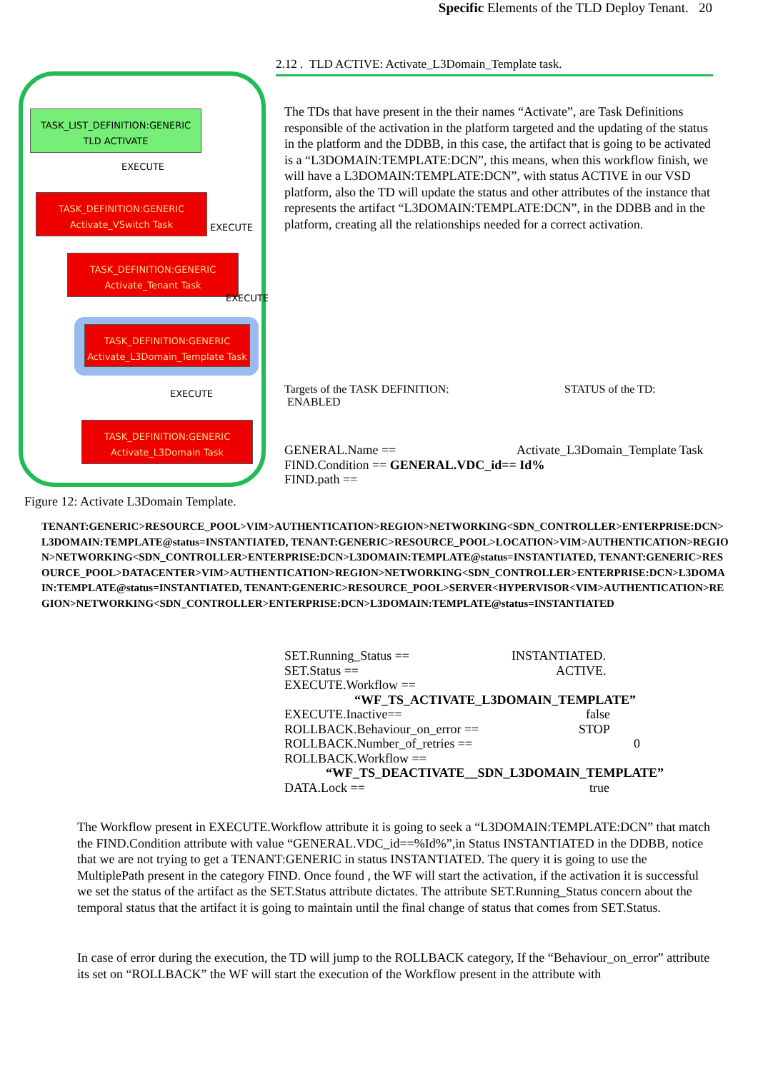Specific Elements of the TLD Deploy Tenant. 20
TASK_LIST_DEFINITION:GENERIC
TLD ACTIVATE
EXECUTE
TASK_DEFINITION:GENERIC
Activate_VSwitch Task
EXECUTE
TASK_DEFINITION:GENERIC
Activate_Tenant Task
EXECUTE
TASK_DEFINITION:GENERIC
Activate_L3Domain_Template Task
EXECUTE
TASK_DEFINITION:GENERIC
Activate_L3Domain Task
2.12 . TLD ACTIVE: Activate_L3Domain_Template task.
The TDs that have present in the their names “Activate”, are Task Definitions responsible of the activation in the platform targeted and the updating of the status in the platform and the DDBB, in this case, the artifact that is going to be activated is a “L3DOMAIN:TEMPLATE:DCN”, this means, when this workflow finish, we will have a L3DOMAIN:TEMPLATE:DCN”, with status ACTIVE in our VSD platform, also the TD will update the status and other attributes of the instance that represents the artifact “L3DOMAIN:TEMPLATE:DCN”, in the DDBB and in the platform, creating all the relationships needed for a correct activation.
Targets of the TASK DEFINITION: STATUS of the TD:
ENABLED
GENERAL.Name == Activate_L3Domain_Template Task
FIND.Condition == GENERAL.VDC_id== Id%
FIND.path ==
Figure 12: Activate L3Domain Template.
TENANT:GENERIC>RESOURCE_POOL>VIM>AUTHENTICATION>REGION>NETWORKING<SDN_CONTROLLER>ENTERPRISE:DCN>L3DOMAIN:TEMPLATE@status=INSTANTIATED, TENANT:GENERIC>RESOURCE_POOL>LOCATION>VIM>AUTHENTICATION>REGION>NETWORKING<SDN_CONTROLLER>ENTERPRISE:DCN>L3DOMAIN:TEMPLATE@status=INSTANTIATED, TENANT:GENERIC>RESOURCE_POOL>DATACENTER>VIM>AUTHENTICATION>REGION>NETWORKING<SDN_CONTROLLER>ENTERPRISE:DCN>L3DOMAIN:TEMPLATE@status=INSTANTIATED, TENANT:GENERIC>RESOURCE_POOL>SERVER<HYPERVISOR<VIM>AUTHENTICATION>REGION>NETWORKING<SDN_CONTROLLER>ENTERPRISE:DCN>L3DOMAIN:TEMPLATE@status=INSTANTIATED
SET.Running_Status == INSTANTIATED.
SET.Status == ACTIVE.
EXECUTE.Workflow ==
“WF_TS_ACTIVATE_L3DOMAIN_TEMPLATE”
EXECUTE.Inactive== false
ROLLBACK.Behaviour_on_error == STOP
ROLLBACK.Number_of_retries == 0
ROLLBACK.Workflow ==
“WF_TS_DEACTIVATE__SDN_L3DOMAIN_TEMPLATE”
DATA.Lock == true
The Workflow present in EXECUTE.Workflow attribute it is going to seek a “L3DOMAIN:TEMPLATE:DCN” that match the FIND.Condition attribute with value “GENERAL.VDC_id==%Id%”,in Status INSTANTIATED in the DDBB, notice that we are not trying to get a TENANT:GENERIC in status INSTANTIATED. The query it is going to use the MultiplePath present in the category FIND. Once found , the WF will start the activation, if the activation it is successful we set the status of the artifact as the SET.Status attribute dictates. The attribute SET.Running_Status concern about the temporal status that the artifact it is going to maintain until the final change of status that comes from SET.Status.
In case of error during the execution, the TD will jump to the ROLLBACK category, If the “Behaviour_on_error” attribute its set on “ROLLBACK” the WF will start the execution of the Workflow present in the attribute with